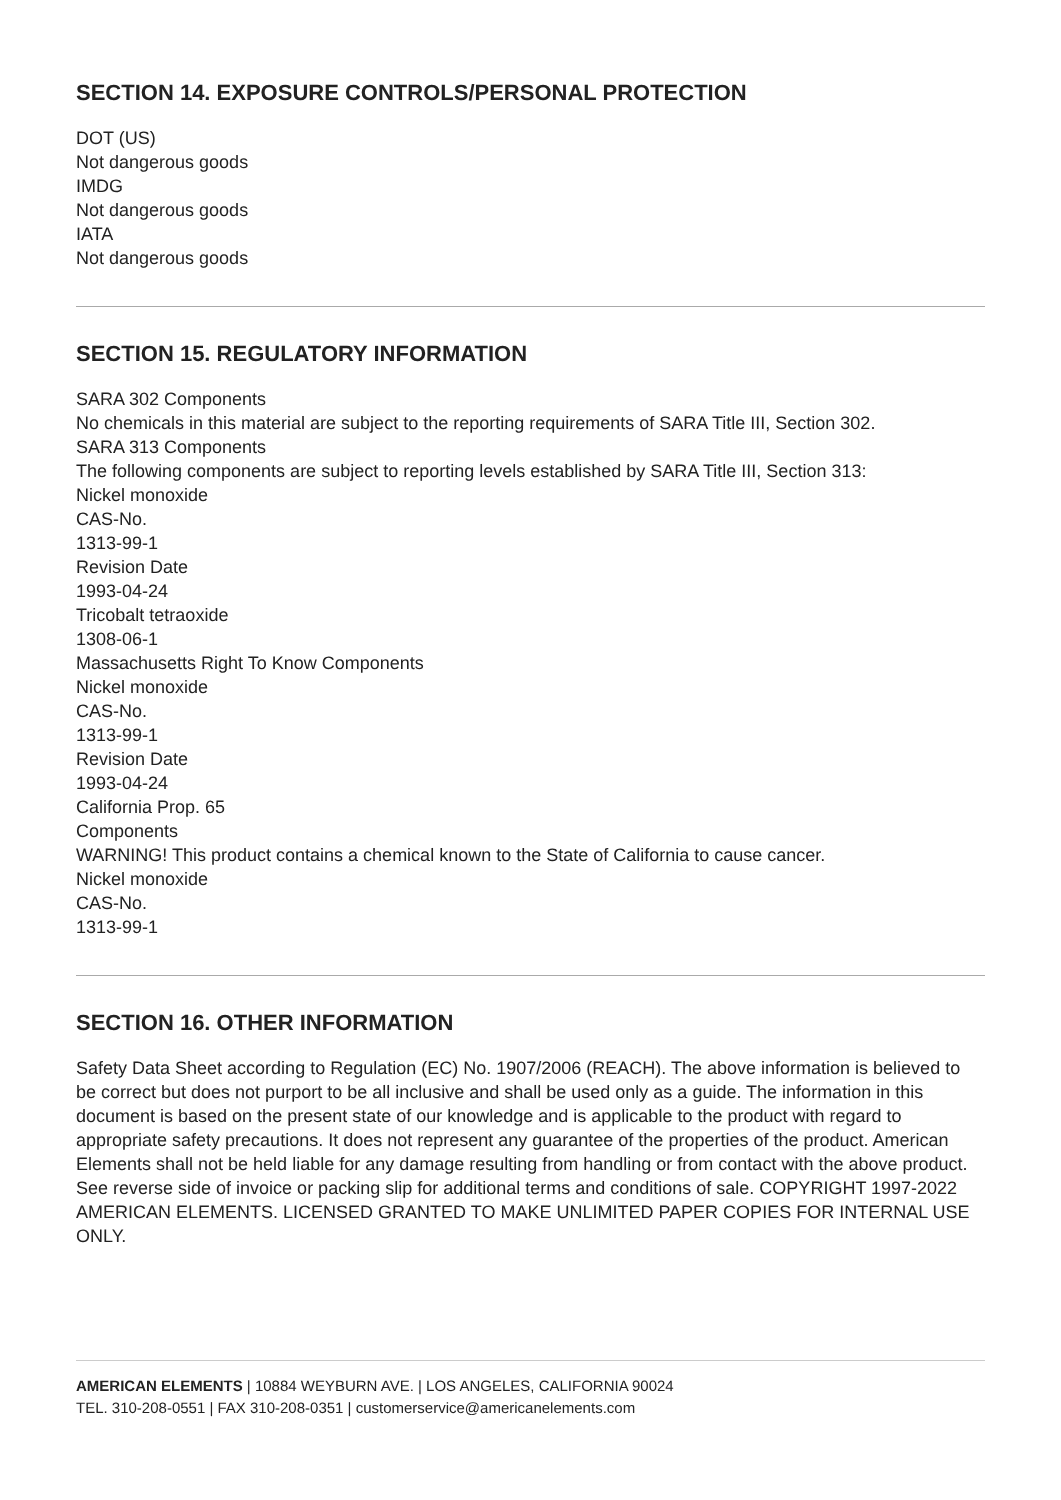SECTION 14. EXPOSURE CONTROLS/PERSONAL PROTECTION
DOT (US)
Not dangerous goods
IMDG
Not dangerous goods
IATA
Not dangerous goods
SECTION 15. REGULATORY INFORMATION
SARA 302 Components
No chemicals in this material are subject to the reporting requirements of SARA Title III, Section 302.
SARA 313 Components
The following components are subject to reporting levels established by SARA Title III, Section 313:
Nickel monoxide
CAS-No.
1313-99-1
Revision Date
1993-04-24
Tricobalt tetraoxide
1308-06-1
Massachusetts Right To Know Components
Nickel monoxide
CAS-No.
1313-99-1
Revision Date
1993-04-24
California Prop. 65
Components
WARNING! This product contains a chemical known to the State of California to cause cancer.
Nickel monoxide
CAS-No.
1313-99-1
SECTION 16. OTHER INFORMATION
Safety Data Sheet according to Regulation (EC) No. 1907/2006 (REACH). The above information is believed to be correct but does not purport to be all inclusive and shall be used only as a guide. The information in this document is based on the present state of our knowledge and is applicable to the product with regard to appropriate safety precautions. It does not represent any guarantee of the properties of the product. American Elements shall not be held liable for any damage resulting from handling or from contact with the above product. See reverse side of invoice or packing slip for additional terms and conditions of sale. COPYRIGHT 1997-2022 AMERICAN ELEMENTS. LICENSED GRANTED TO MAKE UNLIMITED PAPER COPIES FOR INTERNAL USE ONLY.
AMERICAN ELEMENTS | 10884 WEYBURN AVE. | LOS ANGELES, CALIFORNIA 90024
TEL. 310-208-0551 | FAX 310-208-0351 | customerservice@americanelements.com